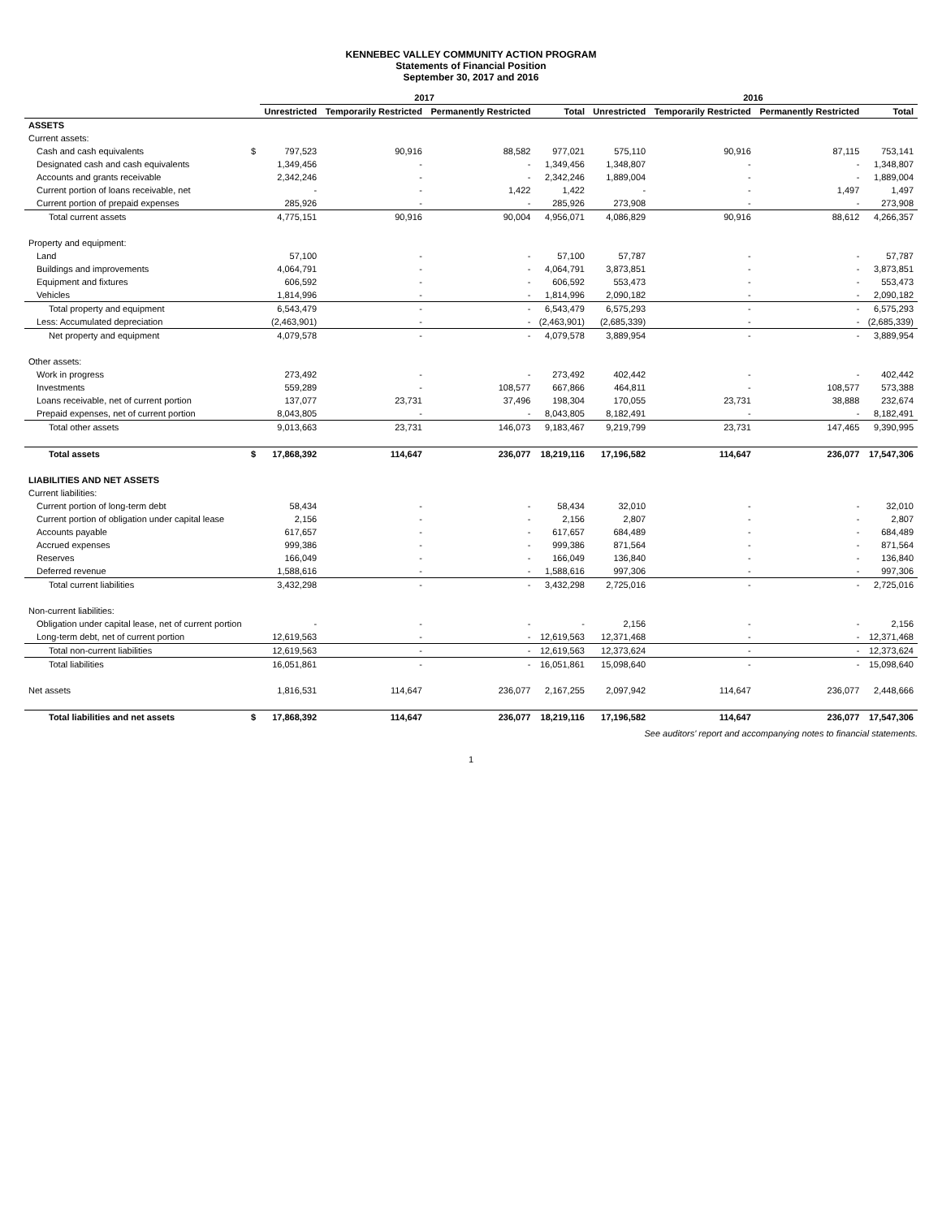KENNEBEC VALLEY COMMUNITY ACTION PROGRAM
Statements of Financial Position
September 30, 2017 and 2016
| | | 2017 | | | | 2016 | | | |
| --- | --- | --- | --- | --- | --- | --- | --- | --- | --- |
| | | Unrestricted | Temporarily Restricted | Permanently Restricted | Total | Unrestricted | Temporarily Restricted | Permanently Restricted | Total |
| ASSETS | | | | | | | | | |
| Current assets: | | | | | | | | | |
| Cash and cash equivalents | $ | 797,523 | 90,916 | 88,582 | 977,021 | 575,110 | 90,916 | 87,115 | 753,141 |
| Designated cash and cash equivalents | | 1,349,456 | - | - | 1,349,456 | 1,348,807 | - | - | 1,348,807 |
| Accounts and grants receivable | | 2,342,246 | - | - | 2,342,246 | 1,889,004 | - | - | 1,889,004 |
| Current portion of loans receivable, net | | - | - | 1,422 | 1,422 | - | - | 1,497 | 1,497 |
| Current portion of prepaid expenses | | 285,926 | - | - | 285,926 | 273,908 | - | - | 273,908 |
| Total current assets | | 4,775,151 | 90,916 | 90,004 | 4,956,071 | 4,086,829 | 90,916 | 88,612 | 4,266,357 |
| Property and equipment: | | | | | | | | | |
| Land | | 57,100 | - | - | 57,100 | 57,787 | - | - | 57,787 |
| Buildings and improvements | | 4,064,791 | - | - | 4,064,791 | 3,873,851 | - | - | 3,873,851 |
| Equipment and fixtures | | 606,592 | - | - | 606,592 | 553,473 | - | - | 553,473 |
| Vehicles | | 1,814,996 | - | - | 1,814,996 | 2,090,182 | - | - | 2,090,182 |
| Total property and equipment | | 6,543,479 | - | - | 6,543,479 | 6,575,293 | - | - | 6,575,293 |
| Less: Accumulated depreciation | | (2,463,901) | - | - | (2,463,901) | (2,685,339) | - | - | (2,685,339) |
| Net property and equipment | | 4,079,578 | - | - | 4,079,578 | 3,889,954 | - | - | 3,889,954 |
| Other assets: | | | | | | | | | |
| Work in progress | | 273,492 | - | - | 273,492 | 402,442 | - | - | 402,442 |
| Investments | | 559,289 | - | 108,577 | 667,866 | 464,811 | - | 108,577 | 573,388 |
| Loans receivable, net of current portion | | 137,077 | 23,731 | 37,496 | 198,304 | 170,055 | 23,731 | 38,888 | 232,674 |
| Prepaid expenses, net of current portion | | 8,043,805 | - | - | 8,043,805 | 8,182,491 | - | - | 8,182,491 |
| Total other assets | | 9,013,663 | 23,731 | 146,073 | 9,183,467 | 9,219,799 | 23,731 | 147,465 | 9,390,995 |
| Total assets | $ | 17,868,392 | 114,647 | 236,077 | 18,219,116 | 17,196,582 | 114,647 | 236,077 | 17,547,306 |
| LIABILITIES AND NET ASSETS | | | | | | | | | |
| Current liabilities: | | | | | | | | | |
| Current portion of long-term debt | | 58,434 | - | - | 58,434 | 32,010 | - | - | 32,010 |
| Current portion of obligation under capital lease | | 2,156 | - | - | 2,156 | 2,807 | - | - | 2,807 |
| Accounts payable | | 617,657 | - | - | 617,657 | 684,489 | - | - | 684,489 |
| Accrued expenses | | 999,386 | - | - | 999,386 | 871,564 | - | - | 871,564 |
| Reserves | | 166,049 | - | - | 166,049 | 136,840 | - | - | 136,840 |
| Deferred revenue | | 1,588,616 | - | - | 1,588,616 | 997,306 | - | - | 997,306 |
| Total current liabilities | | 3,432,298 | - | - | 3,432,298 | 2,725,016 | - | - | 2,725,016 |
| Non-current liabilities: | | | | | | | | | |
| Obligation under capital lease, net of current portion | | - | - | - | - | 2,156 | - | - | 2,156 |
| Long-term debt, net of current portion | | 12,619,563 | - | - | 12,619,563 | 12,371,468 | - | - | 12,371,468 |
| Total non-current liabilities | | 12,619,563 | - | - | 12,619,563 | 12,373,624 | - | - | 12,373,624 |
| Total liabilities | | 16,051,861 | - | - | 16,051,861 | 15,098,640 | - | - | 15,098,640 |
| Net assets | | 1,816,531 | 114,647 | 236,077 | 2,167,255 | 2,097,942 | 114,647 | 236,077 | 2,448,666 |
| Total liabilities and net assets | $ | 17,868,392 | 114,647 | 236,077 | 18,219,116 | 17,196,582 | 114,647 | 236,077 | 17,547,306 |
See auditors' report and accompanying notes to financial statements.
1